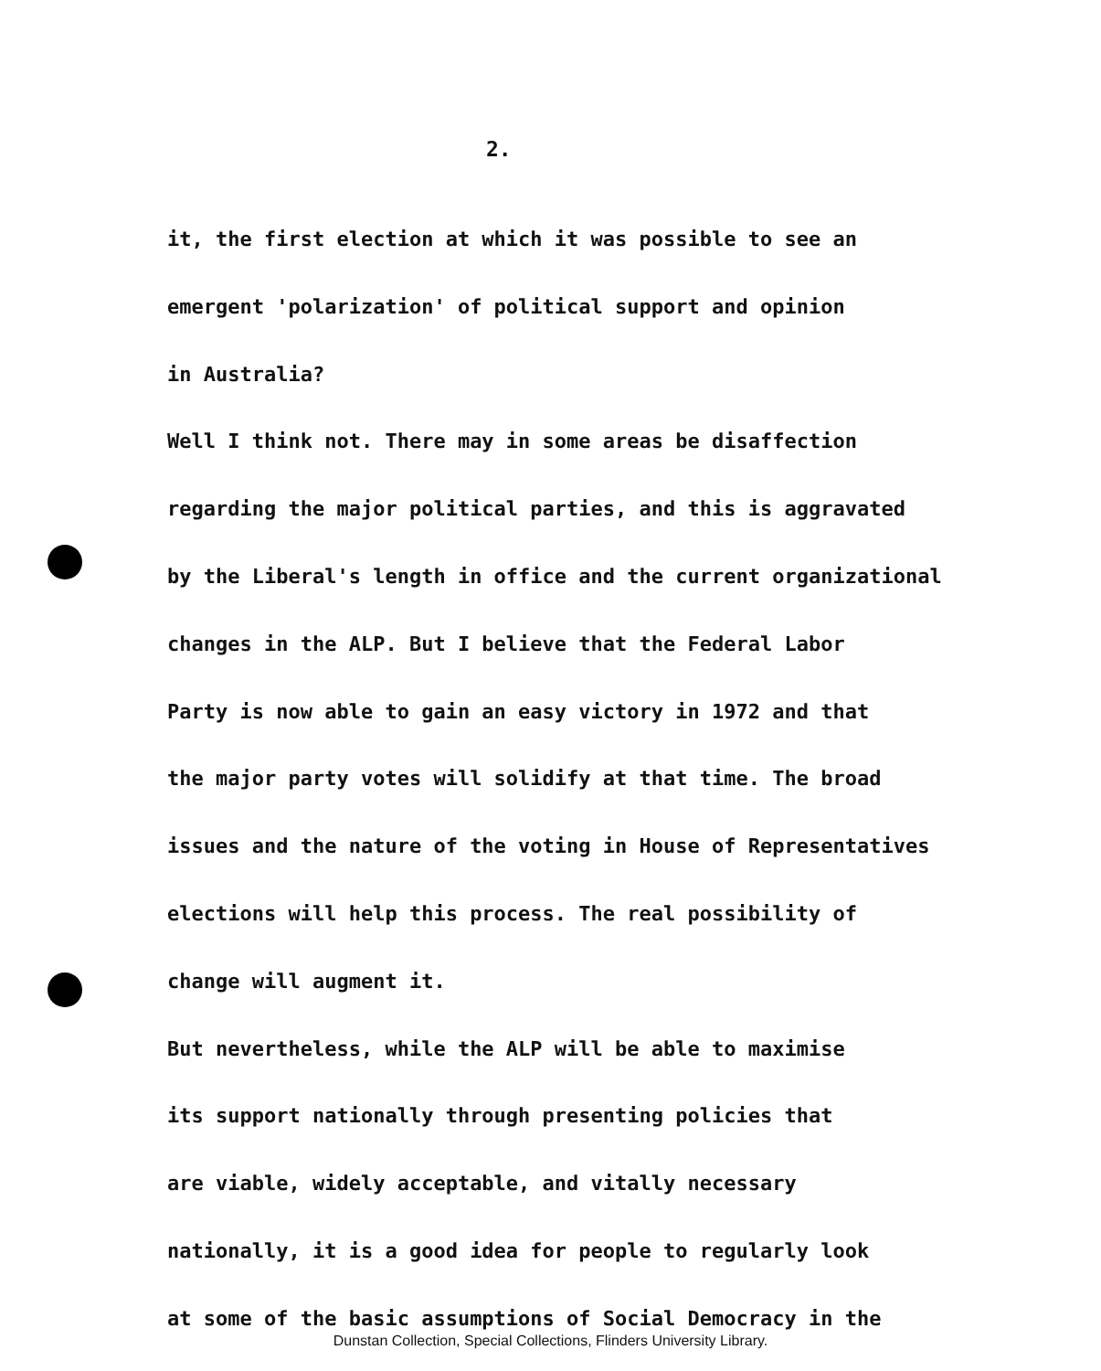2.
it, the first election at which it was possible to see an
emergent 'polarization' of political support and opinion
in Australia?
Well I think not. There may in some areas be disaffection
regarding the major political parties, and this is aggravated
by the Liberal's length in office and the current organizational
changes in the ALP. But I believe that the Federal Labor
Party is now able to gain an easy victory in 1972 and that
the major party votes will solidify at that time. The broad
issues and the nature of the voting in House of Representatives
elections will help this process. The real possibility of
change will augment it.
But nevertheless, while the ALP will be able to maximise
its support nationally through presenting policies that
are viable, widely acceptable, and vitally necessary
nationally, it is a good idea for people to regularly look
at some of the basic assumptions of Social Democracy in the
Dunstan Collection, Special Collections, Flinders University Library.